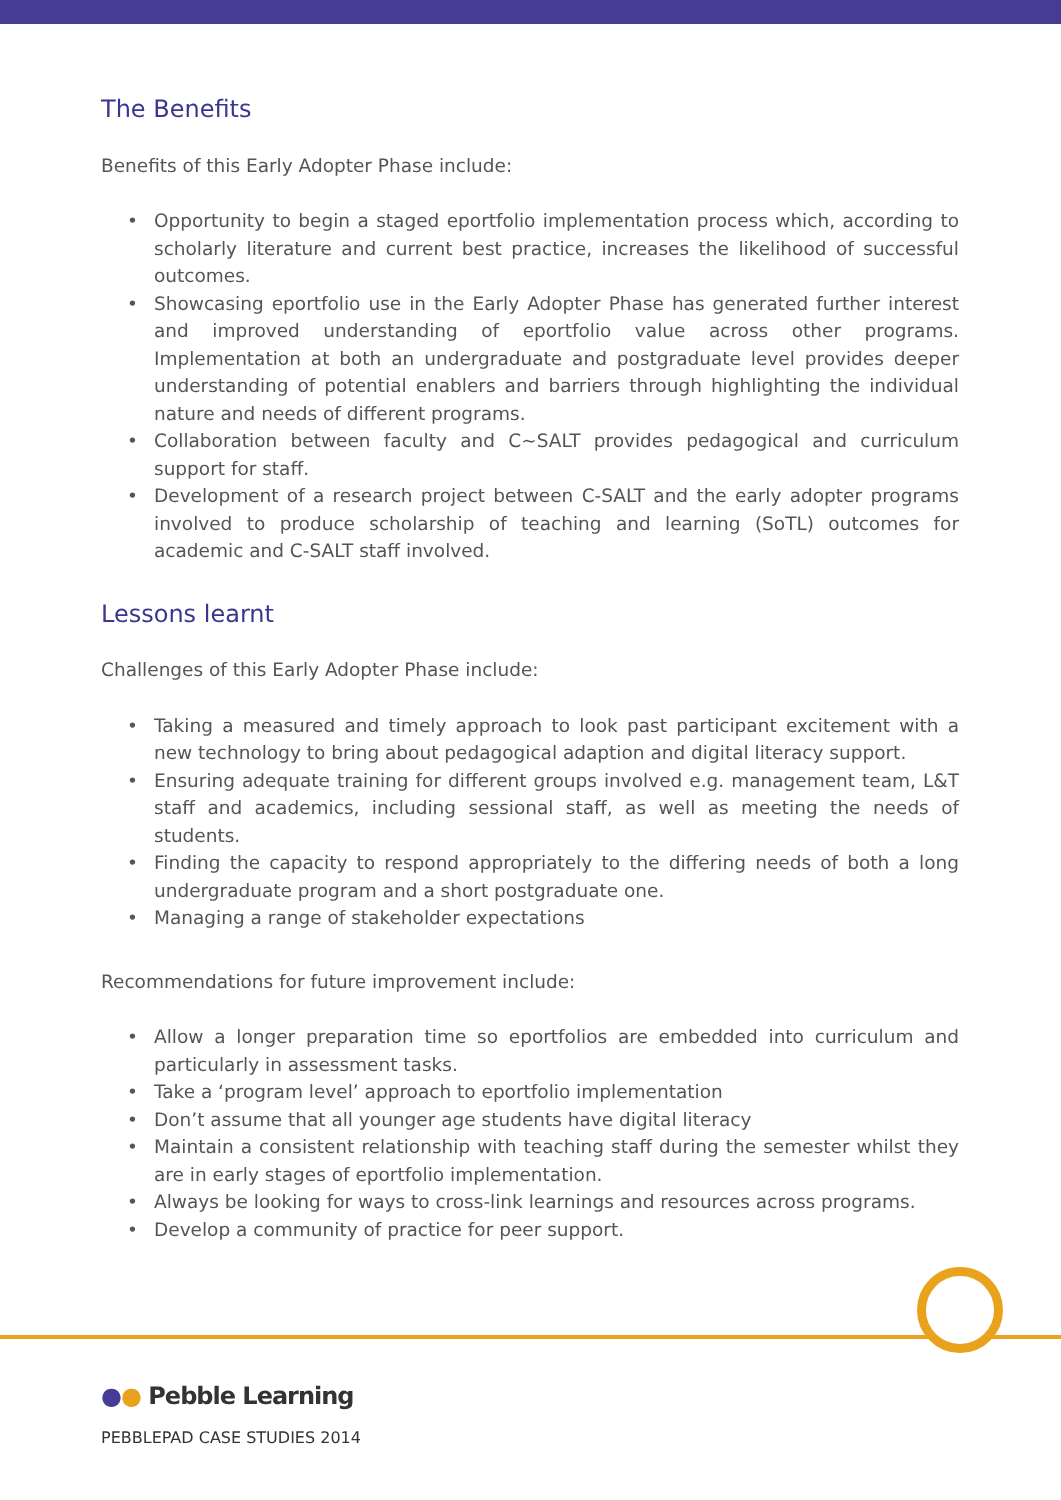The Benefits
Benefits of this Early Adopter Phase include:
• Opportunity to begin a staged eportfolio implementation process which, according to scholarly literature and current best practice, increases the likelihood of successful outcomes.
• Showcasing eportfolio use in the Early Adopter Phase has generated further interest and improved understanding of eportfolio value across other programs. Implementation at both an undergraduate and postgraduate level provides deeper understanding of potential enablers and barriers through highlighting the individual nature and needs of different programs.
• Collaboration between faculty and C~SALT provides pedagogical and curriculum support for staff.
• Development of a research project between C-SALT and the early adopter programs involved to produce scholarship of teaching and learning (SoTL) outcomes for academic and C-SALT staff involved.
Lessons learnt
Challenges of this Early Adopter Phase include:
• Taking a measured and timely approach to look past participant excitement with a new technology to bring about pedagogical adaption and digital literacy support.
• Ensuring adequate training for different groups involved e.g. management team, L&T staff and academics, including sessional staff, as well as meeting the needs of students.
• Finding the capacity to respond appropriately to the differing needs of both a long undergraduate program and a short postgraduate one.
• Managing a range of stakeholder expectations
Recommendations for future improvement include:
• Allow a longer preparation time so eportfolios are embedded into curriculum and particularly in assessment tasks.
• Take a ‘program level’ approach to eportfolio implementation
• Don’t assume that all younger age students have digital literacy
• Maintain a consistent relationship with teaching staff during the semester whilst they are in early stages of eportfolio implementation.
• Always be looking for ways to cross-link learnings and resources across programs.
• Develop a community of practice for peer support.
●● Pebble Learning
PEBBLEPAD CASE STUDIES 2014